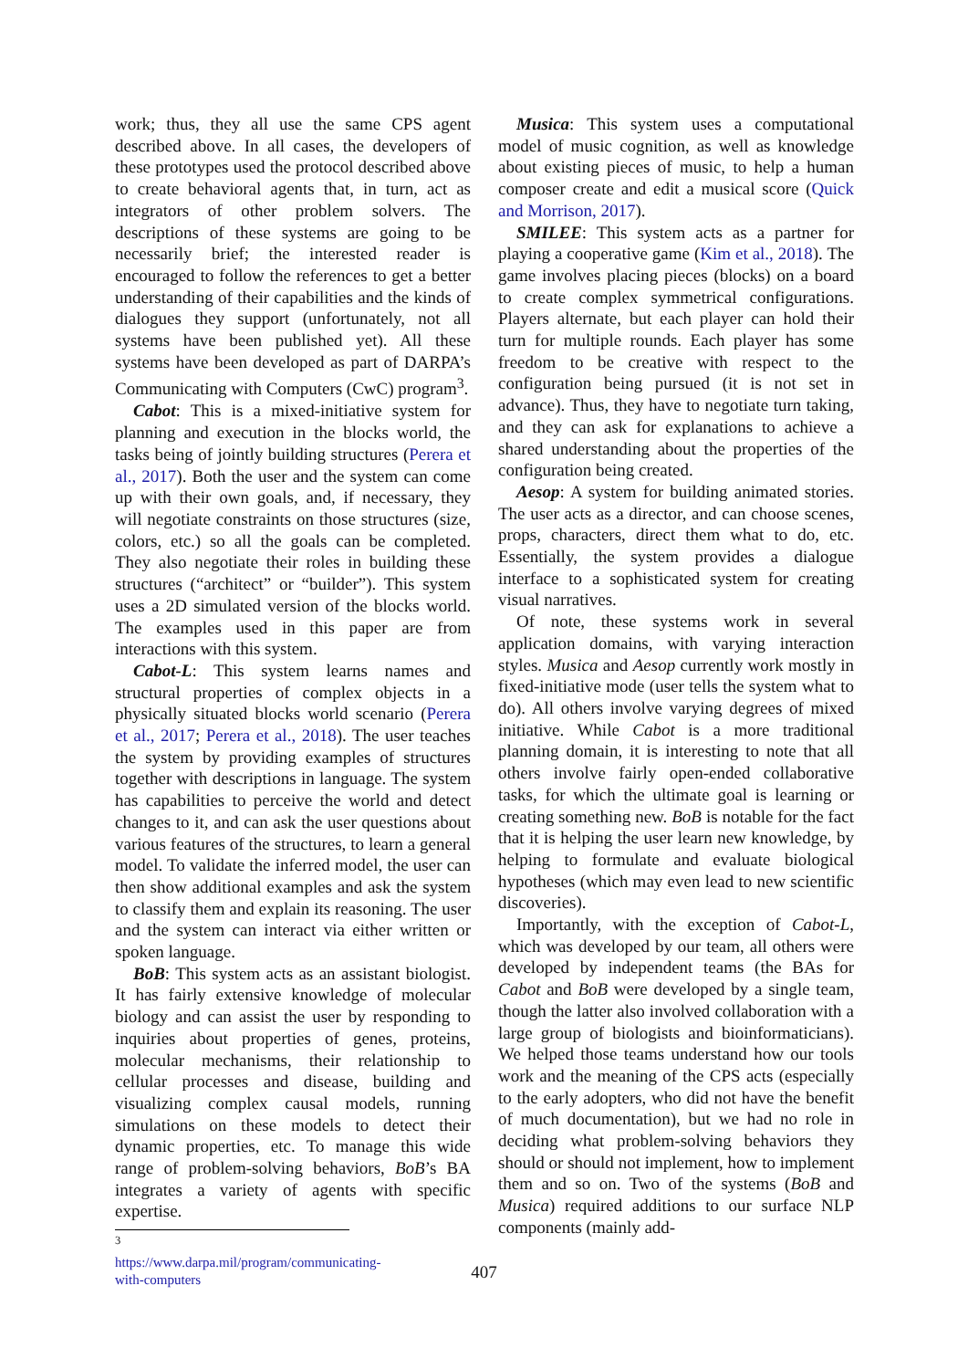work; thus, they all use the same CPS agent described above. In all cases, the developers of these prototypes used the protocol described above to create behavioral agents that, in turn, act as integrators of other problem solvers. The descriptions of these systems are going to be necessarily brief; the interested reader is encouraged to follow the references to get a better understanding of their capabilities and the kinds of dialogues they support (unfortunately, not all systems have been published yet). All these systems have been developed as part of DARPA’s Communicating with Computers (CwC) program<sup>3</sup>.
Cabot: This is a mixed-initiative system for planning and execution in the blocks world, the tasks being of jointly building structures (Perera et al., 2017). Both the user and the system can come up with their own goals, and, if necessary, they will negotiate constraints on those structures (size, colors, etc.) so all the goals can be completed. They also negotiate their roles in building these structures (“architect” or “builder”). This system uses a 2D simulated version of the blocks world. The examples used in this paper are from interactions with this system.
Cabot-L: This system learns names and structural properties of complex objects in a physically situated blocks world scenario (Perera et al., 2017; Perera et al., 2018). The user teaches the system by providing examples of structures together with descriptions in language. The system has capabilities to perceive the world and detect changes to it, and can ask the user questions about various features of the structures, to learn a general model. To validate the inferred model, the user can then show additional examples and ask the system to classify them and explain its reasoning. The user and the system can interact via either written or spoken language.
BoB: This system acts as an assistant biologist. It has fairly extensive knowledge of molecular biology and can assist the user by responding to inquiries about properties of genes, proteins, molecular mechanisms, their relationship to cellular processes and disease, building and visualizing complex causal models, running simulations on these models to detect their dynamic properties, etc. To manage this wide range of problem-solving behaviors, BoB’s BA integrates a variety of agents with specific expertise.
<sup>3</sup> https://www.darpa.mil/program/communicating-with-computers
Musica: This system uses a computational model of music cognition, as well as knowledge about existing pieces of music, to help a human composer create and edit a musical score (Quick and Morrison, 2017).
SMILEE: This system acts as a partner for playing a cooperative game (Kim et al., 2018). The game involves placing pieces (blocks) on a board to create complex symmetrical configurations. Players alternate, but each player can hold their turn for multiple rounds. Each player has some freedom to be creative with respect to the configuration being pursued (it is not set in advance). Thus, they have to negotiate turn taking, and they can ask for explanations to achieve a shared understanding about the properties of the configuration being created.
Aesop: A system for building animated stories. The user acts as a director, and can choose scenes, props, characters, direct them what to do, etc. Essentially, the system provides a dialogue interface to a sophisticated system for creating visual narratives.
Of note, these systems work in several application domains, with varying interaction styles. Musica and Aesop currently work mostly in fixed-initiative mode (user tells the system what to do). All others involve varying degrees of mixed initiative. While Cabot is a more traditional planning domain, it is interesting to note that all others involve fairly open-ended collaborative tasks, for which the ultimate goal is learning or creating something new. BoB is notable for the fact that it is helping the user learn new knowledge, by helping to formulate and evaluate biological hypotheses (which may even lead to new scientific discoveries).
Importantly, with the exception of Cabot-L, which was developed by our team, all others were developed by independent teams (the BAs for Cabot and BoB were developed by a single team, though the latter also involved collaboration with a large group of biologists and bioinformaticians). We helped those teams understand how our tools work and the meaning of the CPS acts (especially to the early adopters, who did not have the benefit of much documentation), but we had no role in deciding what problem-solving behaviors they should or should not implement, how to implement them and so on. Two of the systems (BoB and Musica) required additions to our surface NLP components (mainly add-
407